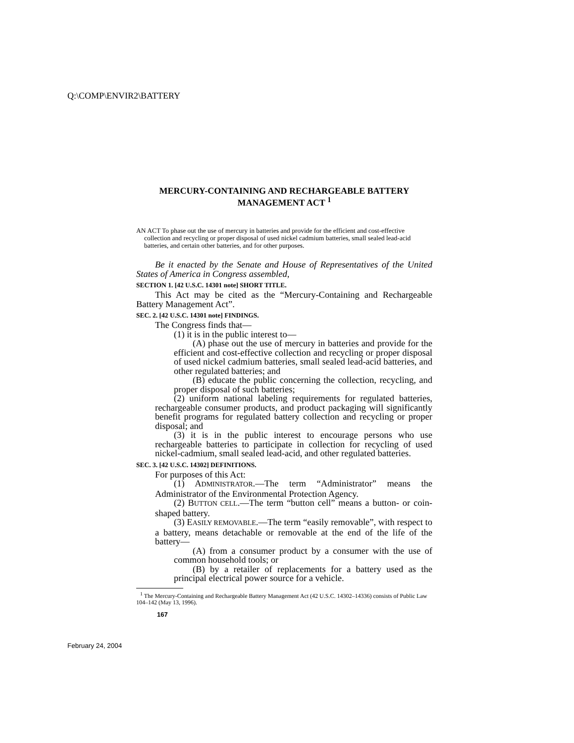Q:\COMP\ENVIR2\BATTERY
MERCURY-CONTAINING AND RECHARGEABLE BATTERY MANAGEMENT ACT <sup>1</sup>
AN ACT To phase out the use of mercury in batteries and provide for the efficient and cost-effective collection and recycling or proper disposal of used nickel cadmium batteries, small sealed lead-acid batteries, and certain other batteries, and for other purposes.
Be it enacted by the Senate and House of Representatives of the United States of America in Congress assembled,
SECTION 1. [42 U.S.C. 14301 note] SHORT TITLE.
This Act may be cited as the “Mercury-Containing and Rechargeable Battery Management Act”.
SEC. 2. [42 U.S.C. 14301 note] FINDINGS.
The Congress finds that—
(1) it is in the public interest to—
(A) phase out the use of mercury in batteries and provide for the efficient and cost-effective collection and recycling or proper disposal of used nickel cadmium batteries, small sealed lead-acid batteries, and other regulated batteries; and
(B) educate the public concerning the collection, recycling, and proper disposal of such batteries;
(2) uniform national labeling requirements for regulated batteries, rechargeable consumer products, and product packaging will significantly benefit programs for regulated battery collection and recycling or proper disposal; and
(3) it is in the public interest to encourage persons who use rechargeable batteries to participate in collection for recycling of used nickel-cadmium, small sealed lead-acid, and other regulated batteries.
SEC. 3. [42 U.S.C. 14302] DEFINITIONS.
For purposes of this Act:
(1) ADMINISTRATOR.—The term “Administrator” means the Administrator of the Environmental Protection Agency.
(2) BUTTON CELL.—The term “button cell” means a button- or coin-shaped battery.
(3) EASILY REMOVABLE.—The term “easily removable”, with respect to a battery, means detachable or removable at the end of the life of the battery—
(A) from a consumer product by a consumer with the use of common household tools; or
(B) by a retailer of replacements for a battery used as the principal electrical power source for a vehicle.
<sup>1</sup> The Mercury-Containing and Rechargeable Battery Management Act (42 U.S.C. 14302–14336) consists of Public Law 104–142 (May 13, 1996).
167
February 24, 2004